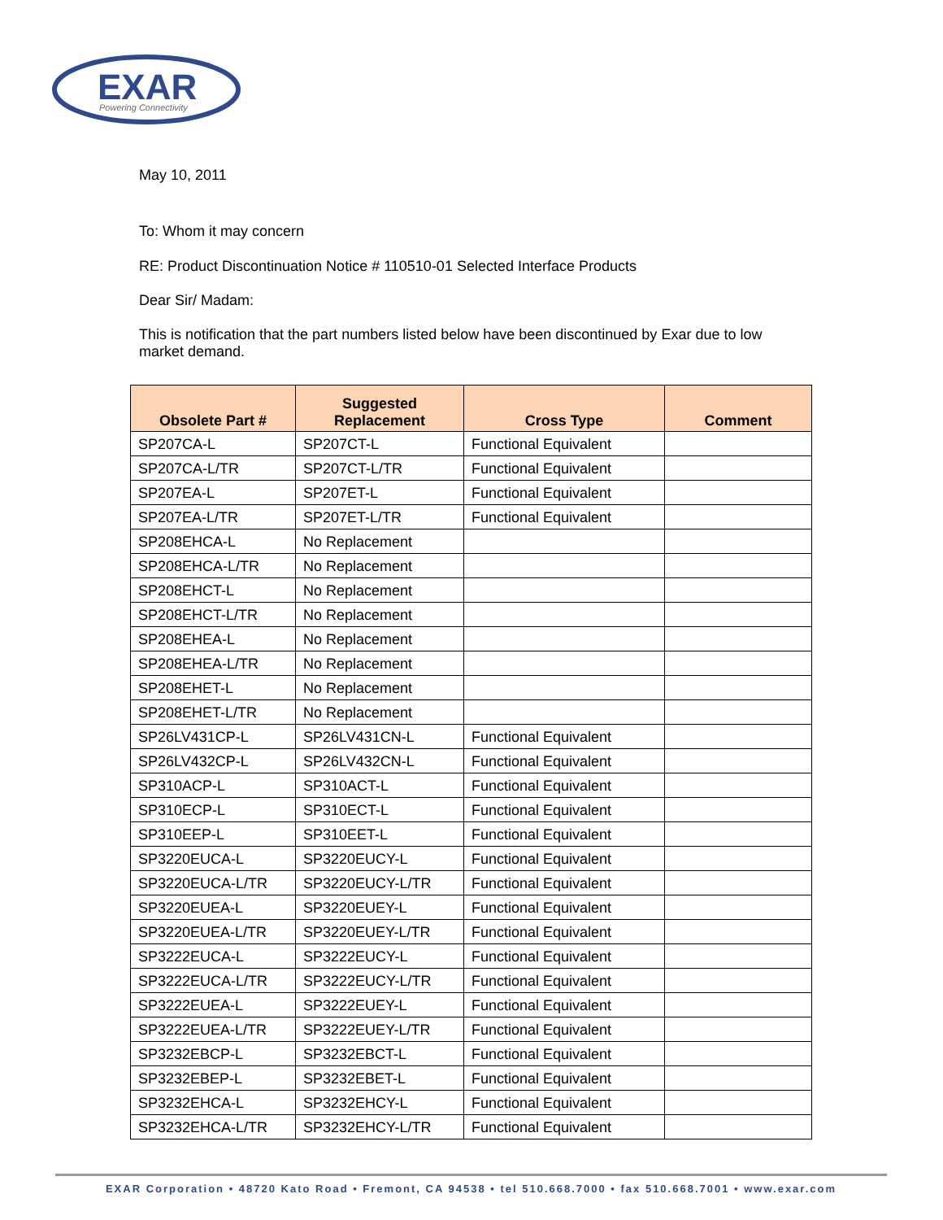EXAR
Powering Connectivity
May 10, 2011
To: Whom it may concern
RE: Product Discontinuation Notice # 110510-01 Selected Interface Products
Dear Sir/ Madam:
This is notification that the part numbers listed below have been discontinued by Exar due to low market demand.
| Obsolete Part # | Suggested Replacement | Cross Type | Comment |
| --- | --- | --- | --- |
| SP207CA-L | SP207CT-L | Functional Equivalent | |
| SP207CA-L/TR | SP207CT-L/TR | Functional Equivalent | |
| SP207EA-L | SP207ET-L | Functional Equivalent | |
| SP207EA-L/TR | SP207ET-L/TR | Functional Equivalent | |
| SP208EHCA-L | No Replacement | | |
| SP208EHCA-L/TR | No Replacement | | |
| SP208EHCT-L | No Replacement | | |
| SP208EHCT-L/TR | No Replacement | | |
| SP208EHEA-L | No Replacement | | |
| SP208EHEA-L/TR | No Replacement | | |
| SP208EHET-L | No Replacement | | |
| SP208EHET-L/TR | No Replacement | | |
| SP26LV431CP-L | SP26LV431CN-L | Functional Equivalent | |
| SP26LV432CP-L | SP26LV432CN-L | Functional Equivalent | |
| SP310ACP-L | SP310ACT-L | Functional Equivalent | |
| SP310ECP-L | SP310ECT-L | Functional Equivalent | |
| SP310EEP-L | SP310EET-L | Functional Equivalent | |
| SP3220EUCA-L | SP3220EUCY-L | Functional Equivalent | |
| SP3220EUCA-L/TR | SP3220EUCY-L/TR | Functional Equivalent | |
| SP3220EUEA-L | SP3220EUEY-L | Functional Equivalent | |
| SP3220EUEA-L/TR | SP3220EUEY-L/TR | Functional Equivalent | |
| SP3222EUCA-L | SP3222EUCY-L | Functional Equivalent | |
| SP3222EUCA-L/TR | SP3222EUCY-L/TR | Functional Equivalent | |
| SP3222EUEA-L | SP3222EUEY-L | Functional Equivalent | |
| SP3222EUEA-L/TR | SP3222EUEY-L/TR | Functional Equivalent | |
| SP3232EBCP-L | SP3232EBCT-L | Functional Equivalent | |
| SP3232EBEP-L | SP3232EBET-L | Functional Equivalent | |
| SP3232EHCA-L | SP3232EHCY-L | Functional Equivalent | |
| SP3232EHCA-L/TR | SP3232EHCY-L/TR | Functional Equivalent | |
EXAR Corporation • 48720 Kato Road • Fremont, CA 94538 • tel 510.668.7000 • fax 510.668.7001 • www.exar.com